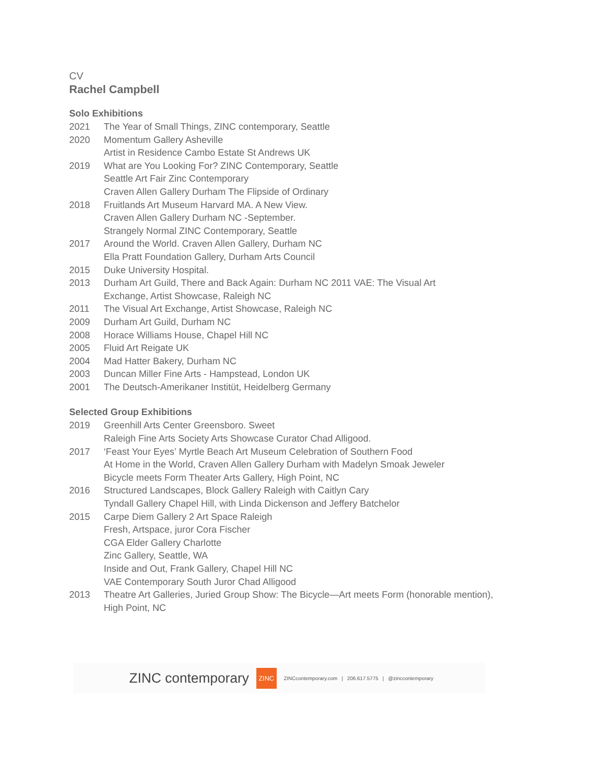CV
Rachel Campbell
Solo Exhibitions
| 2021 | The Year of Small Things, ZINC contemporary, Seattle |
| 2020 | Momentum Gallery Asheville |
| | Artist in Residence Cambo Estate St Andrews UK |
| 2019 | What are You Looking For? ZINC Contemporary, Seattle |
| | Seattle Art Fair Zinc Contemporary |
| | Craven Allen Gallery Durham The Flipside of Ordinary |
| 2018 | Fruitlands Art Museum Harvard MA. A New View. |
| | Craven Allen Gallery Durham NC -September. |
| | Strangely Normal ZINC Contemporary, Seattle |
| 2017 | Around the World. Craven Allen Gallery, Durham NC |
| | Ella Pratt Foundation Gallery, Durham Arts Council |
| 2015 | Duke University Hospital. |
| 2013 | Durham Art Guild, There and Back Again: Durham NC 2011 VAE: The Visual Art Exchange, Artist Showcase, Raleigh NC |
| 2011 | The Visual Art Exchange, Artist Showcase, Raleigh NC |
| 2009 | Durham Art Guild, Durham NC |
| 2008 | Horace Williams House, Chapel Hill NC |
| 2005 | Fluid Art Reigate UK |
| 2004 | Mad Hatter Bakery, Durham NC |
| 2003 | Duncan Miller Fine Arts - Hampstead, London UK |
| 2001 | The Deutsch-Amerikaner Institüt, Heidelberg Germany |
Selected Group Exhibitions
| 2019 | Greenhill Arts Center Greensboro. Sweet |
| | Raleigh Fine Arts Society Arts Showcase Curator Chad Alligood. |
| 2017 | ‘Feast Your Eyes’ Myrtle Beach Art Museum Celebration of Southern Food |
| | At Home in the World, Craven Allen Gallery Durham with Madelyn Smoak Jeweler |
| | Bicycle meets Form Theater Arts Gallery, High Point, NC |
| 2016 | Structured Landscapes, Block Gallery Raleigh with Caitlyn Cary |
| | Tyndall Gallery Chapel Hill, with Linda Dickenson and Jeffery Batchelor |
| 2015 | Carpe Diem Gallery 2 Art Space Raleigh |
| | Fresh, Artspace, juror Cora Fischer |
| | CGA Elder Gallery Charlotte |
| | Zinc Gallery, Seattle, WA |
| | Inside and Out, Frank Gallery, Chapel Hill NC |
| | VAE Contemporary South Juror Chad Alligood |
| 2013 | Theatre Art Galleries, Juried Group Show: The Bicycle—Art meets Form (honorable mention), High Point, NC |
ZINC contemporary ZINC ZINCcontemporary.com | 206.617.5775 | @zinccontemporary